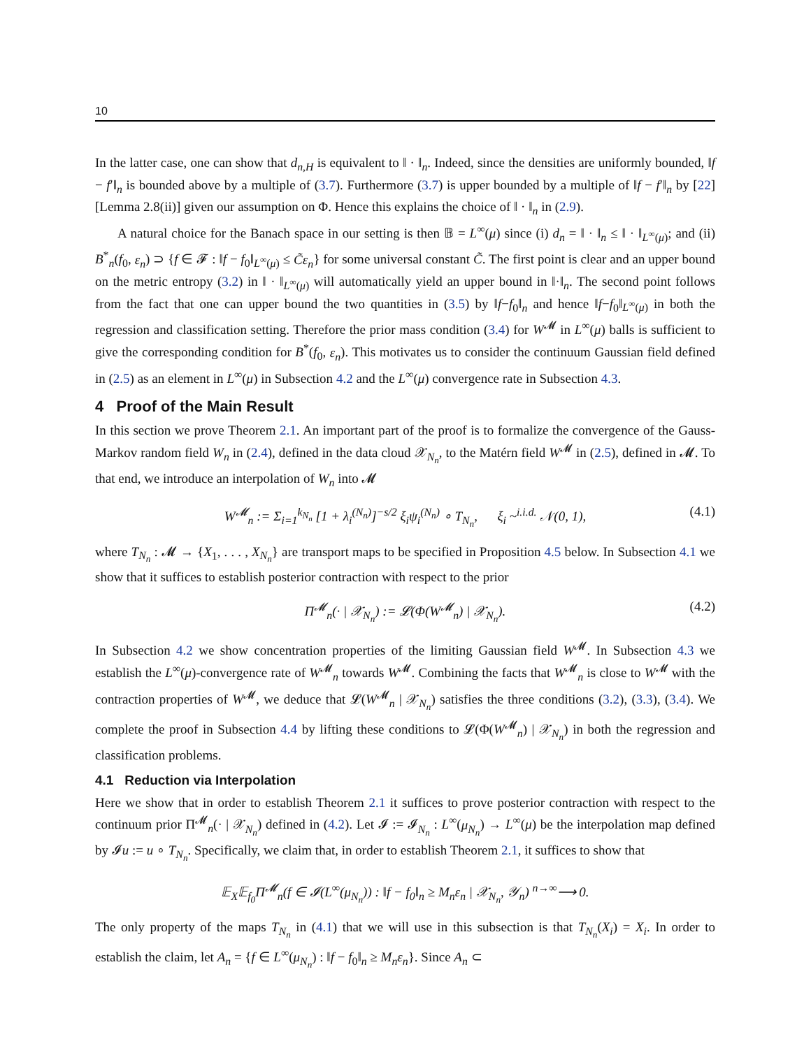10
In the latter case, one can show that d<sub>n,H</sub> is equivalent to ‖ · ‖<sub>n</sub>. Indeed, since the densities are uniformly bounded, ‖f − f′‖<sub>n</sub> is bounded above by a multiple of (3.7). Furthermore (3.7) is upper bounded by a multiple of ‖f − f′‖<sub>n</sub> by [22][Lemma 2.8(ii)] given our assumption on Φ. Hence this explains the choice of ‖ · ‖<sub>n</sub> in (2.9).
A natural choice for the Banach space in our setting is then 𝔹 = L<sup>∞</sup>(μ) since (i) d<sub>n</sub> = ‖ · ‖<sub>n</sub> ≤ ‖ · ‖<sub>L<sup>∞</sup>(μ)</sub>; and (ii) B<sup>*</sup><sub>n</sub>(f<sub>0</sub>, ε<sub>n</sub>) ⊃ {f ∈ 𝓕 : ‖f − f<sub>0</sub>‖<sub>L<sup>∞</sup>(μ)</sub> ≤ C̃ε<sub>n</sub>} for some universal constant C̃. The first point is clear and an upper bound on the metric entropy (3.2) in ‖ · ‖<sub>L<sup>∞</sup>(μ)</sub> will automatically yield an upper bound in ‖·‖<sub>n</sub>. The second point follows from the fact that one can upper bound the two quantities in (3.5) by ‖f−f<sub>0</sub>‖<sub>n</sub> and hence ‖f−f<sub>0</sub>‖<sub>L<sup>∞</sup>(μ)</sub> in both the regression and classification setting. Therefore the prior mass condition (3.4) for W<sup>𝓜</sup> in L<sup>∞</sup>(μ) balls is sufficient to give the corresponding condition for B<sup>*</sup>(f<sub>0</sub>, ε<sub>n</sub>). This motivates us to consider the continuum Gaussian field defined in (2.5) as an element in L<sup>∞</sup>(μ) in Subsection 4.2 and the L<sup>∞</sup>(μ) convergence rate in Subsection 4.3.
4 Proof of the Main Result
In this section we prove Theorem 2.1. An important part of the proof is to formalize the convergence of the Gauss-Markov random field W<sub>n</sub> in (2.4), defined in the data cloud 𝒳<sub>N<sub>n</sub></sub>, to the Matérn field W<sup>𝓜</sup> in (2.5), defined in 𝓜. To that end, we introduce an interpolation of W<sub>n</sub> into 𝓜
W<sup>𝓜</sup><sub>n</sub> := Σ<sub>i=1</sub><sup>k<sub>N<sub>n</sub></sub></sup> [1 + λ<sub>i</sub><sup>(N<sub>n</sub>)</sup>]<sup>−s/2</sup> ξ<sub>i</sub>ψ<sub>i</sub><sup>(N<sub>n</sub>)</sup> ∘ T<sub>N<sub>n</sub></sub>, ξ<sub>i</sub> ~<sup>i.i.d.</sup> 𝒩(0, 1), (4.1)
where T<sub>N<sub>n</sub></sub> : 𝓜 → {X<sub>1</sub>, . . . , X<sub>N<sub>n</sub></sub>} are transport maps to be specified in Proposition 4.5 below. In Subsection 4.1 we show that it suffices to establish posterior contraction with respect to the prior
Π<sup>𝓜</sup><sub>n</sub>(· | 𝒳<sub>N<sub>n</sub></sub>) := 𝓛(Φ(W<sup>𝓜</sup><sub>n</sub>) | 𝒳<sub>N<sub>n</sub></sub>). (4.2)
In Subsection 4.2 we show concentration properties of the limiting Gaussian field W<sup>𝓜</sup>. In Subsection 4.3 we establish the L<sup>∞</sup>(μ)-convergence rate of W<sup>𝓜</sup><sub>n</sub> towards W<sup>𝓜</sup>. Combining the facts that W<sup>𝓜</sup><sub>n</sub> is close to W<sup>𝓜</sup> with the contraction properties of W<sup>𝓜</sup>, we deduce that 𝓛(W<sup>𝓜</sup><sub>n</sub> | 𝒳<sub>N<sub>n</sub></sub>) satisfies the three conditions (3.2), (3.3), (3.4). We complete the proof in Subsection 4.4 by lifting these conditions to 𝓛(Φ(W<sup>𝓜</sup><sub>n</sub>) | 𝒳<sub>N<sub>n</sub></sub>) in both the regression and classification problems.
4.1 Reduction via Interpolation
Here we show that in order to establish Theorem 2.1 it suffices to prove posterior contraction with respect to the continuum prior Π<sup>𝓜</sup><sub>n</sub>(· | 𝒳<sub>N<sub>n</sub></sub>) defined in (4.2). Let 𝓘 := 𝓘<sub>N<sub>n</sub></sub> : L<sup>∞</sup>(μ<sub>N<sub>n</sub></sub>) → L<sup>∞</sup>(μ) be the interpolation map defined by 𝓘u := u ∘ T<sub>N<sub>n</sub></sub>. Specifically, we claim that, in order to establish Theorem 2.1, it suffices to show that
𝔼<sub>X</sub>𝔼<sub>f<sub>0</sub></sub>Π<sup>𝓜</sup><sub>n</sub>(f ∈ 𝓘(L<sup>∞</sup>(μ<sub>N<sub>n</sub></sub>)) : ‖f − f<sub>0</sub>‖<sub>n</sub> ≥ M<sub>n</sub>ε<sub>n</sub> | 𝒳<sub>N<sub>n</sub></sub>, 𝒴<sub>n</sub>) <sup>n→∞</sup>⟶ 0.
The only property of the maps T<sub>N<sub>n</sub></sub> in (4.1) that we will use in this subsection is that T<sub>N<sub>n</sub></sub>(X<sub>i</sub>) = X<sub>i</sub>. In order to establish the claim, let A<sub>n</sub> = {f ∈ L<sup>∞</sup>(μ<sub>N<sub>n</sub></sub>) : ‖f − f<sub>0</sub>‖<sub>n</sub> ≥ M<sub>n</sub>ε<sub>n</sub>}. Since A<sub>n</sub> ⊂